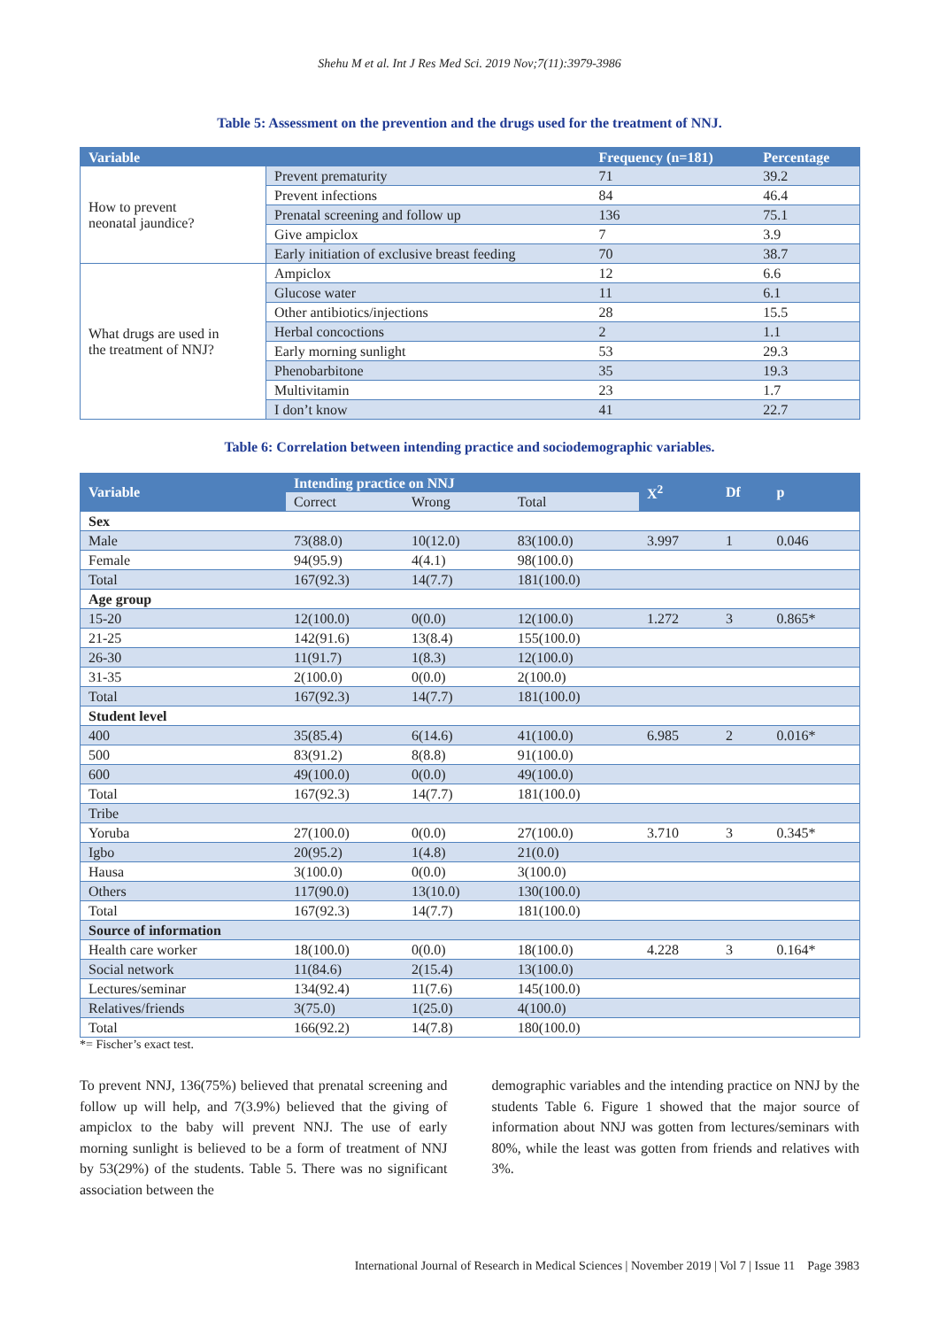Shehu M et al. Int J Res Med Sci. 2019 Nov;7(11):3979-3986
Table 5: Assessment on the prevention and the drugs used for the treatment of NNJ.
| Variable | | Frequency (n=181) | Percentage |
| --- | --- | --- | --- |
| How to prevent neonatal jaundice? | Prevent prematurity | 71 | 39.2 |
| | Prevent infections | 84 | 46.4 |
| | Prenatal screening and follow up | 136 | 75.1 |
| | Give ampiclox | 7 | 3.9 |
| | Early initiation of exclusive breast feeding | 70 | 38.7 |
| What drugs are used in the treatment of NNJ? | Ampiclox | 12 | 6.6 |
| | Glucose water | 11 | 6.1 |
| | Other antibiotics/injections | 28 | 15.5 |
| | Herbal concoctions | 2 | 1.1 |
| | Early morning sunlight | 53 | 29.3 |
| | Phenobarbitone | 35 | 19.3 |
| | Multivitamin | 23 | 1.7 |
| | I don’t know | 41 | 22.7 |
Table 6: Correlation between intending practice and sociodemographic variables.
| Variable | Intending practice on NNJ | | | X<sup>2</sup> | Df | p |
| --- | --- | --- | --- | --- | --- | --- |
| | Correct | Wrong | Total | | | |
| Sex | | | | | | |
| Male | 73(88.0) | 10(12.0) | 83(100.0) | 3.997 | 1 | 0.046 |
| Female | 94(95.9) | 4(4.1) | 98(100.0) | | | |
| Total | 167(92.3) | 14(7.7) | 181(100.0) | | | |
| Age group | | | | | | |
| 15-20 | 12(100.0) | 0(0.0) | 12(100.0) | 1.272 | 3 | 0.865* |
| 21-25 | 142(91.6) | 13(8.4) | 155(100.0) | | | |
| 26-30 | 11(91.7) | 1(8.3) | 12(100.0) | | | |
| 31-35 | 2(100.0) | 0(0.0) | 2(100.0) | | | |
| Total | 167(92.3) | 14(7.7) | 181(100.0) | | | |
| Student level | | | | | | |
| 400 | 35(85.4) | 6(14.6) | 41(100.0) | 6.985 | 2 | 0.016* |
| 500 | 83(91.2) | 8(8.8) | 91(100.0) | | | |
| 600 | 49(100.0) | 0(0.0) | 49(100.0) | | | |
| Total | 167(92.3) | 14(7.7) | 181(100.0) | | | |
| Tribe | | | | | | |
| Yoruba | 27(100.0) | 0(0.0) | 27(100.0) | 3.710 | 3 | 0.345* |
| Igbo | 20(95.2) | 1(4.8) | 21(0.0) | | | |
| Hausa | 3(100.0) | 0(0.0) | 3(100.0) | | | |
| Others | 117(90.0) | 13(10.0) | 130(100.0) | | | |
| Total | 167(92.3) | 14(7.7) | 181(100.0) | | | |
| Source of information | | | | | | |
| Health care worker | 18(100.0) | 0(0.0) | 18(100.0) | 4.228 | 3 | 0.164* |
| Social network | 11(84.6) | 2(15.4) | 13(100.0) | | | |
| Lectures/seminar | 134(92.4) | 11(7.6) | 145(100.0) | | | |
| Relatives/friends | 3(75.0) | 1(25.0) | 4(100.0) | | | |
| Total | 166(92.2) | 14(7.8) | 180(100.0) | | | |
*= Fischer’s exact test.
To prevent NNJ, 136(75%) believed that prenatal screening and follow up will help, and 7(3.9%) believed that the giving of ampiclox to the baby will prevent NNJ. The use of early morning sunlight is believed to be a form of treatment of NNJ by 53(29%) of the students. Table 5. There was no significant association between the
demographic variables and the intending practice on NNJ by the students Table 6. Figure 1 showed that the major source of information about NNJ was gotten from lectures/seminars with 80%, while the least was gotten from friends and relatives with 3%.
International Journal of Research in Medical Sciences | November 2019 | Vol 7 | Issue 11 Page 3983